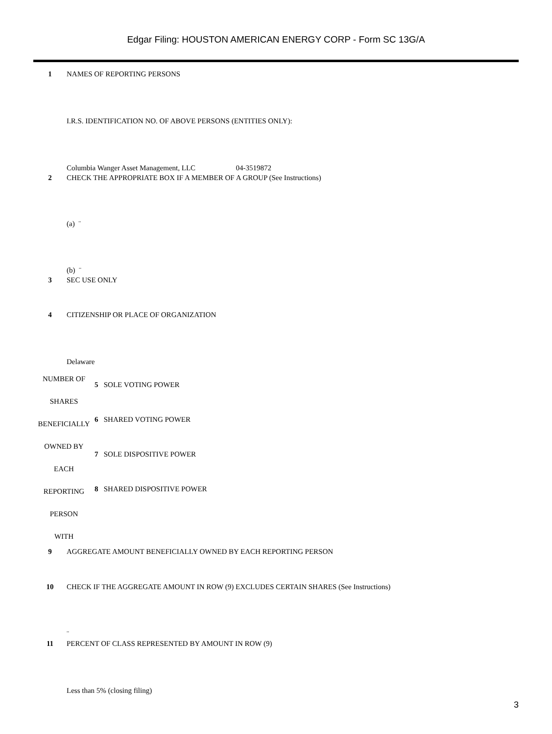Edgar Filing: HOUSTON AMERICAN ENERGY CORP - Form SC 13G/A
1 NAMES OF REPORTING PERSONS
I.R.S. IDENTIFICATION NO. OF ABOVE PERSONS (ENTITIES ONLY):
Columbia Wanger Asset Management, LLC 04-3519872
2 CHECK THE APPROPRIATE BOX IF A MEMBER OF A GROUP (See Instructions)
(a) ¨
(b) ¨
3 SEC USE ONLY
4 CITIZENSHIP OR PLACE OF ORGANIZATION
Delaware
| NUMBER OF SHARES BENEFICIALLY OWNED BY EACH REPORTING PERSON WITH | 5 SOLE VOTING POWER 6 SHARED VOTING POWER 7 SOLE DISPOSITIVE POWER 8 SHARED DISPOSITIVE POWER |
9 AGGREGATE AMOUNT BENEFICIALLY OWNED BY EACH REPORTING PERSON
10 CHECK IF THE AGGREGATE AMOUNT IN ROW (9) EXCLUDES CERTAIN SHARES (See Instructions)
¨
11 PERCENT OF CLASS REPRESENTED BY AMOUNT IN ROW (9)
Less than 5% (closing filing)
3